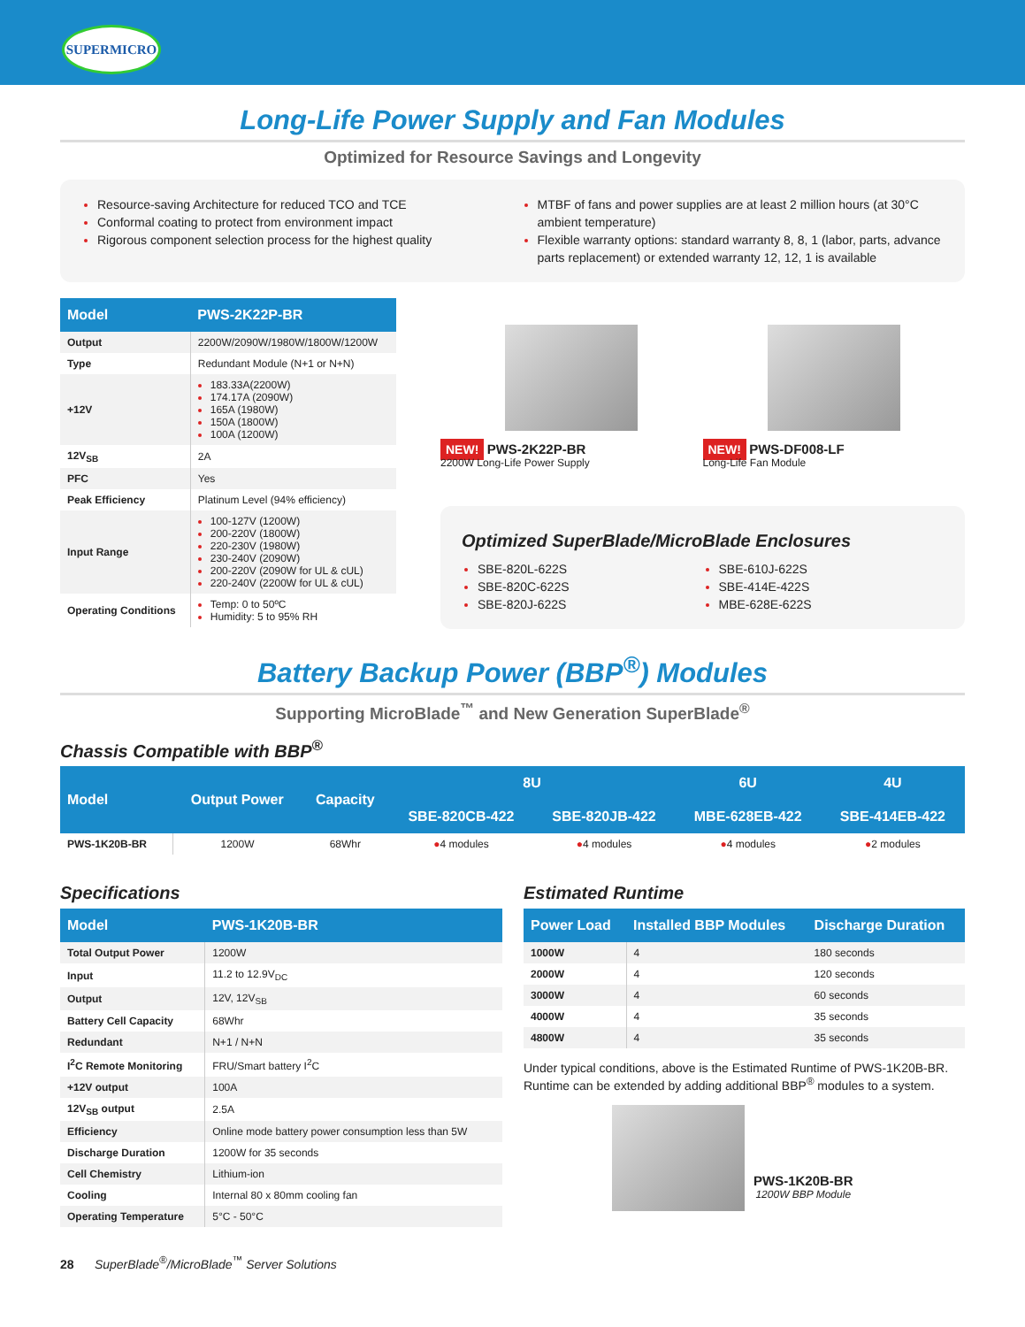SUPERMICRO
Long-Life Power Supply and Fan Modules
Optimized for Resource Savings and Longevity
Resource-saving Architecture for reduced TCO and TCE
Conformal coating to protect from environment impact
Rigorous component selection process for the highest quality
MTBF of fans and power supplies are at least 2 million hours (at 30°C ambient temperature)
Flexible warranty options: standard warranty 8, 8, 1 (labor, parts, advance parts replacement) or extended warranty 12, 12, 1 is available
| Model | PWS-2K22P-BR |
| --- | --- |
| Output | 2200W/2090W/1980W/1800W/1200W |
| Type | Redundant Module (N+1 or N+N) |
| +12V | 183.33A(2200W) 174.17A (2090W) 165A (1980W) 150A (1800W) 100A (1200W) |
| 12V<sub>SB</sub> | 2A |
| PFC | Yes |
| Peak Efficiency | Platinum Level (94% efficiency) |
| Input Range | 100-127V (1200W) 200-220V (1800W) 220-230V (1980W) 230-240V (2090W) 200-220V (2090W for UL & cUL) 220-240V (2200W for UL & cUL) |
| Operating Conditions | Temp: 0 to 50ºC Humidity: 5 to 95% RH |
NEW! PWS-2K22P-BR
2200W Long-Life Power Supply
NEW! PWS-DF008-LF
Long-Life Fan Module
Optimized SuperBlade/MicroBlade Enclosures
SBE-820L-622S
SBE-820C-622S
SBE-820J-622S
SBE-610J-622S
SBE-414E-422S
MBE-628E-622S
Battery Backup Power (BBP<sup>®</sup>) Modules
Supporting MicroBlade<sup>™</sup> and New Generation SuperBlade<sup>®</sup>
Chassis Compatible with BBP<sup>®</sup>
| Model | Output Power | Capacity | 8U | | 6U | 4U |
| --- | --- | --- | --- | --- | --- | --- |
| | | | SBE-820CB-422 | SBE-820JB-422 | MBE-628EB-422 | SBE-414EB-422 |
| PWS-1K20B-BR | 1200W | 68Whr | ● 4 modules | ● 4 modules | ● 4 modules | ● 2 modules |
Specifications
| Model | PWS-1K20B-BR |
| --- | --- |
| Total Output Power | 1200W |
| Input | 11.2 to 12.9V<sub>DC</sub> |
| Output | 12V, 12V<sub>SB</sub> |
| Battery Cell Capacity | 68Whr |
| Redundant | N+1 / N+N |
| I<sup>2</sup>C Remote Monitoring | FRU/Smart battery I<sup>2</sup>C |
| +12V output | 100A |
| 12V<sub>SB</sub> output | 2.5A |
| Efficiency | Online mode battery power consumption less than 5W |
| Discharge Duration | 1200W for 35 seconds |
| Cell Chemistry | Lithium-ion |
| Cooling | Internal 80 x 80mm cooling fan |
| Operating Temperature | 5°C - 50°C |
Estimated Runtime
| Power Load | Installed BBP Modules | Discharge Duration |
| --- | --- | --- |
| 1000W | 4 | 180 seconds |
| 2000W | 4 | 120 seconds |
| 3000W | 4 | 60 seconds |
| 4000W | 4 | 35 seconds |
| 4800W | 4 | 35 seconds |
Under typical conditions, above is the Estimated Runtime of PWS-1K20B-BR. Runtime can be extended by adding additional BBP<sup>®</sup> modules to a system.
PWS-1K20B-BR
1200W BBP Module
28 SuperBlade<sup>®</sup>/MicroBlade<sup>™</sup> Server Solutions